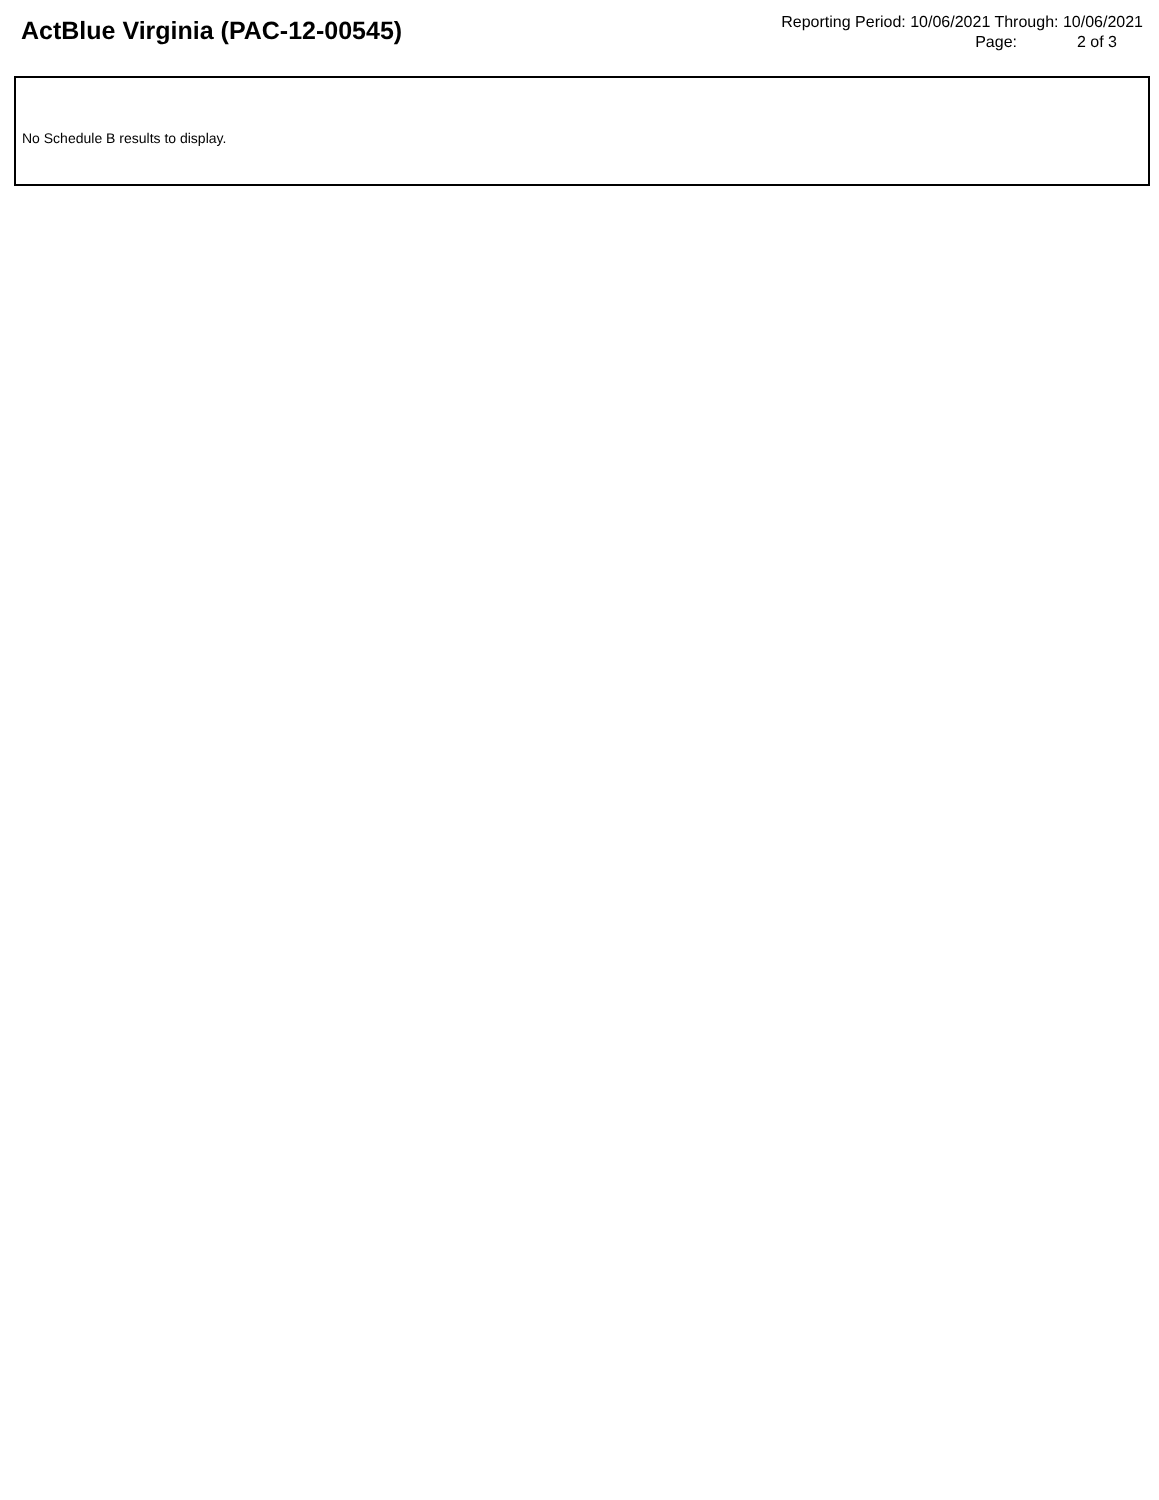ActBlue Virginia (PAC-12-00545)
Reporting Period: 10/06/2021 Through: 10/06/2021
Page: 2 of 3
No Schedule B results to display.